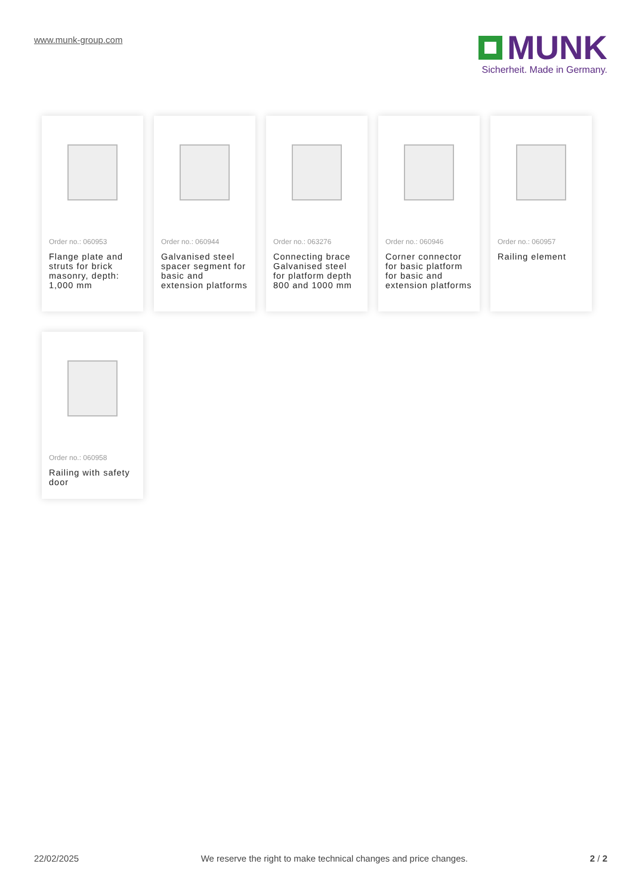www.munk-group.com
MUNK
Sicherheit. Made in Germany.
Order no.: 060953
Flange plate and struts for brick masonry, depth: 1,000 mm
Order no.: 060944
Galvanised steel spacer segment for basic and extension platforms
Order no.: 063276
Connecting brace Galvanised steel for platform depth 800 and 1000 mm
Order no.: 060946
Corner connector for basic platform for basic and extension platforms
Order no.: 060957
Railing element
Order no.: 060958
Railing with safety door
22/02/2025 We reserve the right to make technical changes and price changes. 2 / 2